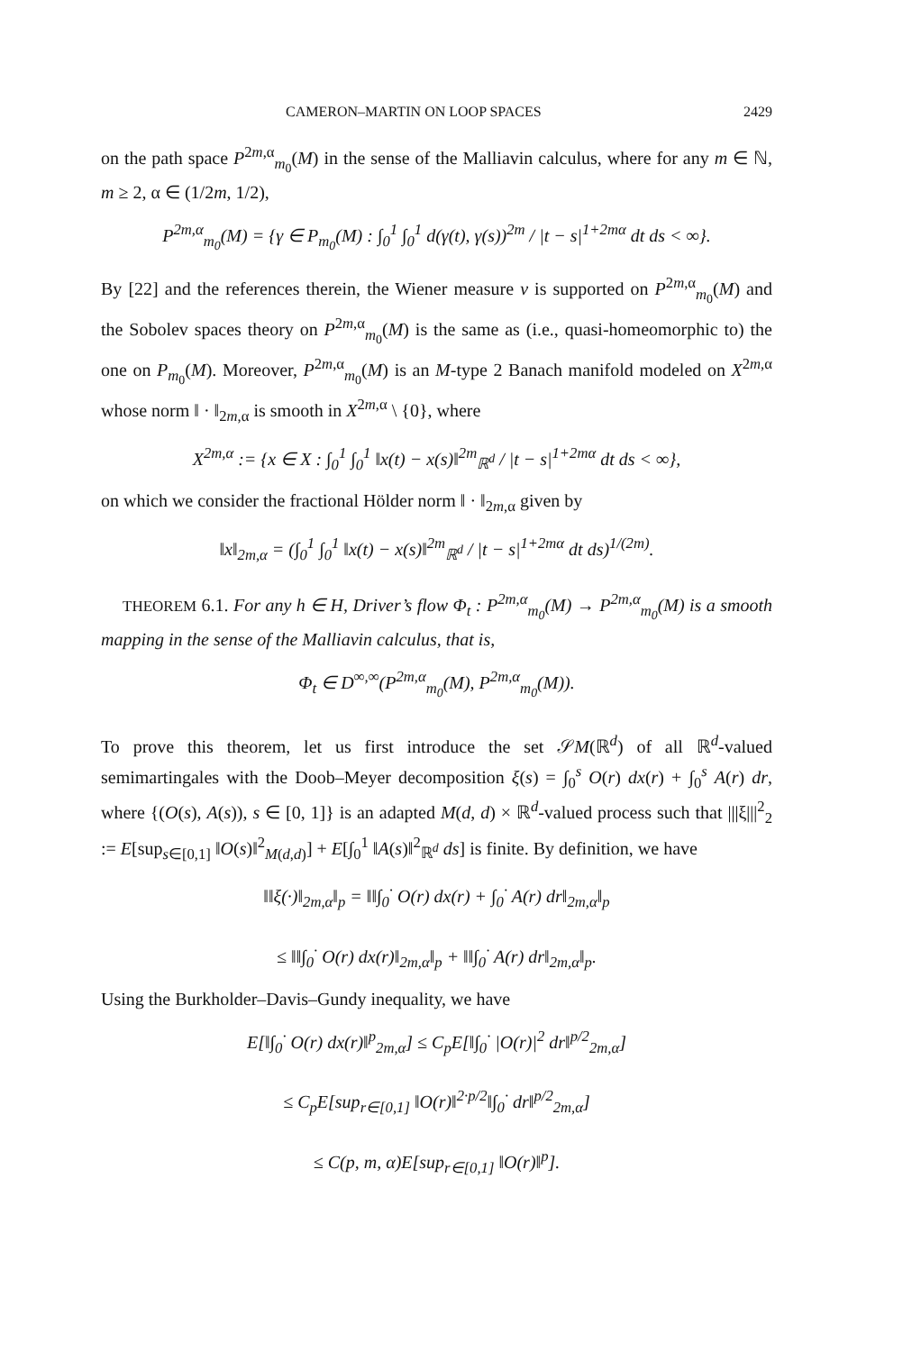CAMERON–MARTIN ON LOOP SPACES 2429
on the path space P<sup>2m,α</sup><sub>m<sub>0</sub></sub>(M) in the sense of the Malliavin calculus, where for any m ∈ ℕ, m ≥ 2, α ∈ (1/2m, 1/2),
P<sup>2m,α</sup><sub>m<sub>0</sub></sub>(M) = {γ ∈ P<sub>m<sub>0</sub></sub>(M) : ∫<sub>0</sub><sup>1</sup> ∫<sub>0</sub><sup>1</sup> d(γ(t), γ(s))<sup>2m</sup> / |t − s|<sup>1+2mα</sup> dt ds < ∞}.
By [22] and the references therein, the Wiener measure ν is supported on P<sup>2m,α</sup><sub>m<sub>0</sub></sub>(M) and the Sobolev spaces theory on P<sup>2m,α</sup><sub>m<sub>0</sub></sub>(M) is the same as (i.e., quasi-homeomorphic to) the one on P<sub>m<sub>0</sub></sub>(M). Moreover, P<sup>2m,α</sup><sub>m<sub>0</sub></sub>(M) is an M-type 2 Banach manifold modeled on X<sup>2m,α</sup> whose norm ‖ · ‖<sub>2m,α</sub> is smooth in X<sup>2m,α</sup> \ {0}, where
X<sup>2m,α</sup> := {x ∈ X : ∫<sub>0</sub><sup>1</sup> ∫<sub>0</sub><sup>1</sup> ‖x(t) − x(s)‖<sup>2m</sup><sub>ℝ<sup>d</sup></sub> / |t − s|<sup>1+2mα</sup> dt ds < ∞},
on which we consider the fractional Hölder norm ‖ · ‖<sub>2m,α</sub> given by
‖x‖<sub>2m,α</sub> = (∫<sub>0</sub><sup>1</sup> ∫<sub>0</sub><sup>1</sup> ‖x(t) − x(s)‖<sup>2m</sup><sub>ℝ<sup>d</sup></sub> / |t − s|<sup>1+2mα</sup> dt ds)<sup>1/(2m)</sup>.
THEOREM 6.1. For any h ∈ H, Driver’s flow Φ<sub>t</sub> : P<sup>2m,α</sup><sub>m<sub>0</sub></sub>(M) → P<sup>2m,α</sup><sub>m<sub>0</sub></sub>(M) is a smooth mapping in the sense of the Malliavin calculus, that is,
Φ<sub>t</sub> ∈ D<sup>∞,∞</sup>(P<sup>2m,α</sup><sub>m<sub>0</sub></sub>(M), P<sup>2m,α</sup><sub>m<sub>0</sub></sub>(M)).
To prove this theorem, let us first introduce the set 𝒮M(ℝ<sup>d</sup>) of all ℝ<sup>d</sup>-valued semimartingales with the Doob–Meyer decomposition ξ(s) = ∫<sub>0</sub><sup>s</sup> O(r) dx(r) + ∫<sub>0</sub><sup>s</sup> A(r) dr, where {(O(s), A(s)), s ∈ [0, 1]} is an adapted M(d, d) × ℝ<sup>d</sup>-valued process such that |||ξ|||<sup>2</sup><sub>2</sub> := E[sup<sub>s∈[0,1]</sub> ‖O(s)‖<sup>2</sup><sub>M(d,d)</sub>] + E[∫<sub>0</sub><sup>1</sup> ‖A(s)‖<sup>2</sup><sub>ℝ<sup>d</sup></sub> ds] is finite. By definition, we have
‖‖ξ(·)‖<sub>2m,α</sub>‖<sub>p</sub> = ‖‖∫<sub>0</sub><sup>·</sup> O(r) dx(r) + ∫<sub>0</sub><sup>·</sup> A(r) dr‖<sub>2m,α</sub>‖<sub>p</sub>
≤ ‖‖∫<sub>0</sub><sup>·</sup> O(r) dx(r)‖<sub>2m,α</sub>‖<sub>p</sub> + ‖‖∫<sub>0</sub><sup>·</sup> A(r) dr‖<sub>2m,α</sub>‖<sub>p</sub>.
Using the Burkholder–Davis–Gundy inequality, we have
E[‖∫<sub>0</sub><sup>·</sup> O(r) dx(r)‖<sup>p</sup><sub>2m,α</sub>] ≤ C<sub>p</sub>E[‖∫<sub>0</sub><sup>·</sup> |O(r)|<sup>2</sup> dr‖<sup>p/2</sup><sub>2m,α</sub>]
≤ C<sub>p</sub>E[sup<sub>r∈[0,1]</sub> ‖O(r)‖<sup>2·p/2</sup>‖∫<sub>0</sub><sup>·</sup> dr‖<sup>p/2</sup><sub>2m,α</sub>]
≤ C(p, m, α)E[sup<sub>r∈[0,1]</sub> ‖O(r)‖<sup>p</sup>].